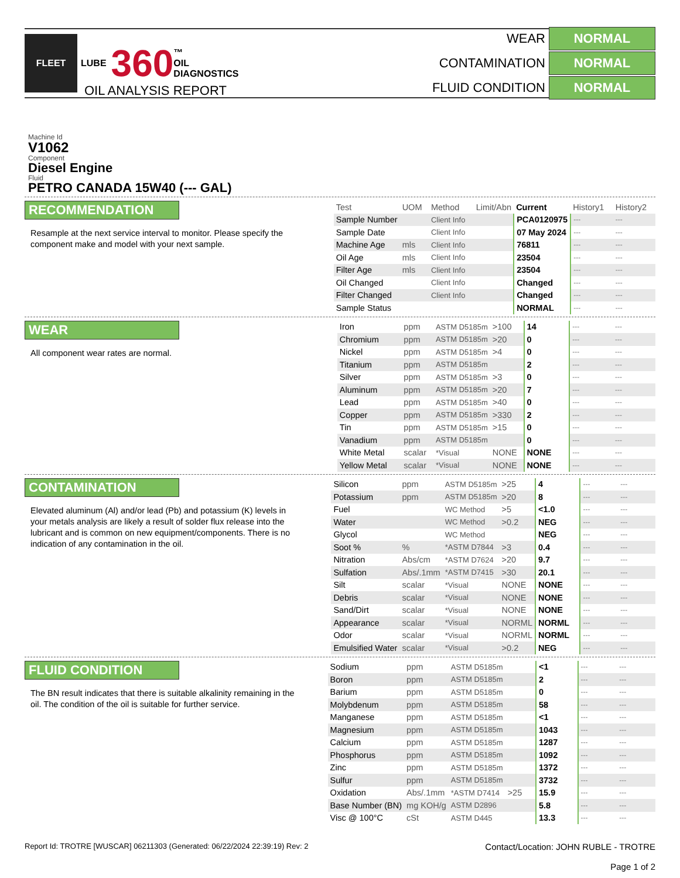FLEET
LUBE 360 ™
OIL
DIAGNOSTICS
WEAR NORMAL
CONTAMINATION NORMAL
FLUID CONDITION NORMAL
OIL ANALYSIS REPORT
Machine Id
V1062
Component
Diesel Engine
Fluid
PETRO CANADA 15W40 (--- GAL)
RECOMMENDATION
Resample at the next service interval to monitor. Please specify the component make and model with your next sample.
| Test | UOM | Method | Limit/Abn | Current | History1 | History2 |
| --- | --- | --- | --- | --- | --- | --- |
| Sample Number | | Client Info | | PCA0120975 | --- | --- |
| Sample Date | | Client Info | | 07 May 2024 | --- | --- |
| Machine Age | mls | Client Info | | 76811 | --- | --- |
| Oil Age | mls | Client Info | | 23504 | --- | --- |
| Filter Age | mls | Client Info | | 23504 | --- | --- |
| Oil Changed | | Client Info | | Changed | --- | --- |
| Filter Changed | | Client Info | | Changed | --- | --- |
| Sample Status | | | | NORMAL | --- | --- |
WEAR
All component wear rates are normal.
| Iron | ppm | ASTM D5185m | >100 | 14 | --- | --- |
| Chromium | ppm | ASTM D5185m | >20 | 0 | --- | --- |
| Nickel | ppm | ASTM D5185m | >4 | 0 | --- | --- |
| Titanium | ppm | ASTM D5185m | | 2 | --- | --- |
| Silver | ppm | ASTM D5185m | >3 | 0 | --- | --- |
| Aluminum | ppm | ASTM D5185m | >20 | 7 | --- | --- |
| Lead | ppm | ASTM D5185m | >40 | 0 | --- | --- |
| Copper | ppm | ASTM D5185m | >330 | 2 | --- | --- |
| Tin | ppm | ASTM D5185m | >15 | 0 | --- | --- |
| Vanadium | ppm | ASTM D5185m | | 0 | --- | --- |
| White Metal | scalar | *Visual | NONE | NONE | --- | --- |
| Yellow Metal | scalar | *Visual | NONE | NONE | --- | --- |
CONTAMINATION
Elevated aluminum (Al) and/or lead (Pb) and potassium (K) levels in your metals analysis are likely a result of solder flux release into the lubricant and is common on new equipment/components. There is no indication of any contamination in the oil.
| Silicon | ppm | ASTM D5185m | >25 | 4 | --- | --- |
| Potassium | ppm | ASTM D5185m | >20 | 8 | --- | --- |
| Fuel | | WC Method | >5 | <1.0 | --- | --- |
| Water | | WC Method | >0.2 | NEG | --- | --- |
| Glycol | | WC Method | | NEG | --- | --- |
| Soot % | % | *ASTM D7844 | >3 | 0.4 | --- | --- |
| Nitration | Abs/cm | *ASTM D7624 | >20 | 9.7 | --- | --- |
| Sulfation | Abs/.1mm | *ASTM D7415 | >30 | 20.1 | --- | --- |
| Silt | scalar | *Visual | NONE | NONE | --- | --- |
| Debris | scalar | *Visual | NONE | NONE | --- | --- |
| Sand/Dirt | scalar | *Visual | NONE | NONE | --- | --- |
| Appearance | scalar | *Visual | NORML | NORML | --- | --- |
| Odor | scalar | *Visual | NORML | NORML | --- | --- |
| Emulsified Water | scalar | *Visual | >0.2 | NEG | --- | --- |
FLUID CONDITION
The BN result indicates that there is suitable alkalinity remaining in the oil. The condition of the oil is suitable for further service.
| Sodium | ppm | ASTM D5185m | | <1 | --- | --- |
| Boron | ppm | ASTM D5185m | | 2 | --- | --- |
| Barium | ppm | ASTM D5185m | | 0 | --- | --- |
| Molybdenum | ppm | ASTM D5185m | | 58 | --- | --- |
| Manganese | ppm | ASTM D5185m | | <1 | --- | --- |
| Magnesium | ppm | ASTM D5185m | | 1043 | --- | --- |
| Calcium | ppm | ASTM D5185m | | 1287 | --- | --- |
| Phosphorus | ppm | ASTM D5185m | | 1092 | --- | --- |
| Zinc | ppm | ASTM D5185m | | 1372 | --- | --- |
| Sulfur | ppm | ASTM D5185m | | 3732 | --- | --- |
| Oxidation | Abs/.1mm | *ASTM D7414 | >25 | 15.9 | --- | --- |
| Base Number (BN) | mg KOH/g | ASTM D2896 | | 5.8 | --- | --- |
| Visc @ 100°C | cSt | ASTM D445 | | 13.3 | --- | --- |
Report Id: TROTRE [WUSCAR] 06211303 (Generated: 06/22/2024 22:39:19) Rev: 2 Contact/Location: JOHN RUBLE - TROTRE
Page 1 of 2